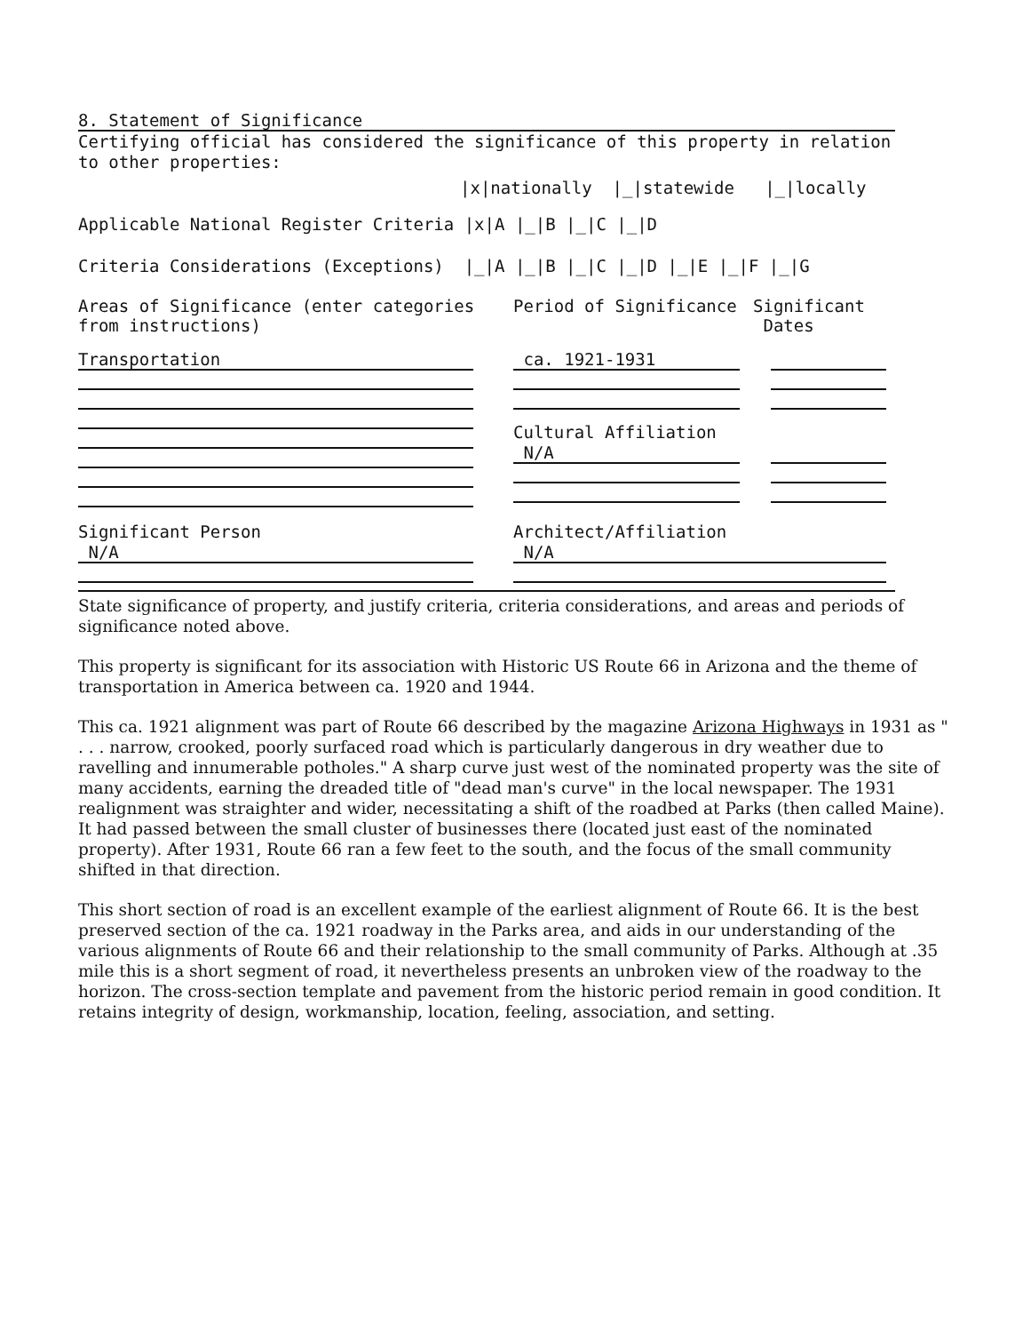8. Statement of Significance
Certifying official has considered the significance of this property in relation to other properties:
|x|nationally |_|statewide |_|locally
Applicable National Register Criteria |x|A |_|B |_|C |_|D
Criteria Considerations (Exceptions) |_|A |_|B |_|C |_|D |_|E |_|F |_|G
Areas of Significance (enter categories from instructions)
Period of Significance Significant
Dates
Transportation ca. 1921-1931
Cultural Affiliation
N/A
Significant Person
N/A
Architect/Affiliation
N/A
State significance of property, and justify criteria, criteria considerations, and areas and periods of significance noted above.
This property is significant for its association with Historic US Route 66 in Arizona and the theme of transportation in America between ca. 1920 and 1944.
This ca. 1921 alignment was part of Route 66 described by the magazine Arizona Highways in 1931 as " . . . narrow, crooked, poorly surfaced road which is particularly dangerous in dry weather due to ravelling and innumerable potholes." A sharp curve just west of the nominated property was the site of many accidents, earning the dreaded title of "dead man's curve" in the local newspaper. The 1931 realignment was straighter and wider, necessitating a shift of the roadbed at Parks (then called Maine). It had passed between the small cluster of businesses there (located just east of the nominated property). After 1931, Route 66 ran a few feet to the south, and the focus of the small community shifted in that direction.
This short section of road is an excellent example of the earliest alignment of Route 66. It is the best preserved section of the ca. 1921 roadway in the Parks area, and aids in our understanding of the various alignments of Route 66 and their relationship to the small community of Parks. Although at .35 mile this is a short segment of road, it nevertheless presents an unbroken view of the roadway to the horizon. The cross-section template and pavement from the historic period remain in good condition. It retains integrity of design, workmanship, location, feeling, association, and setting.